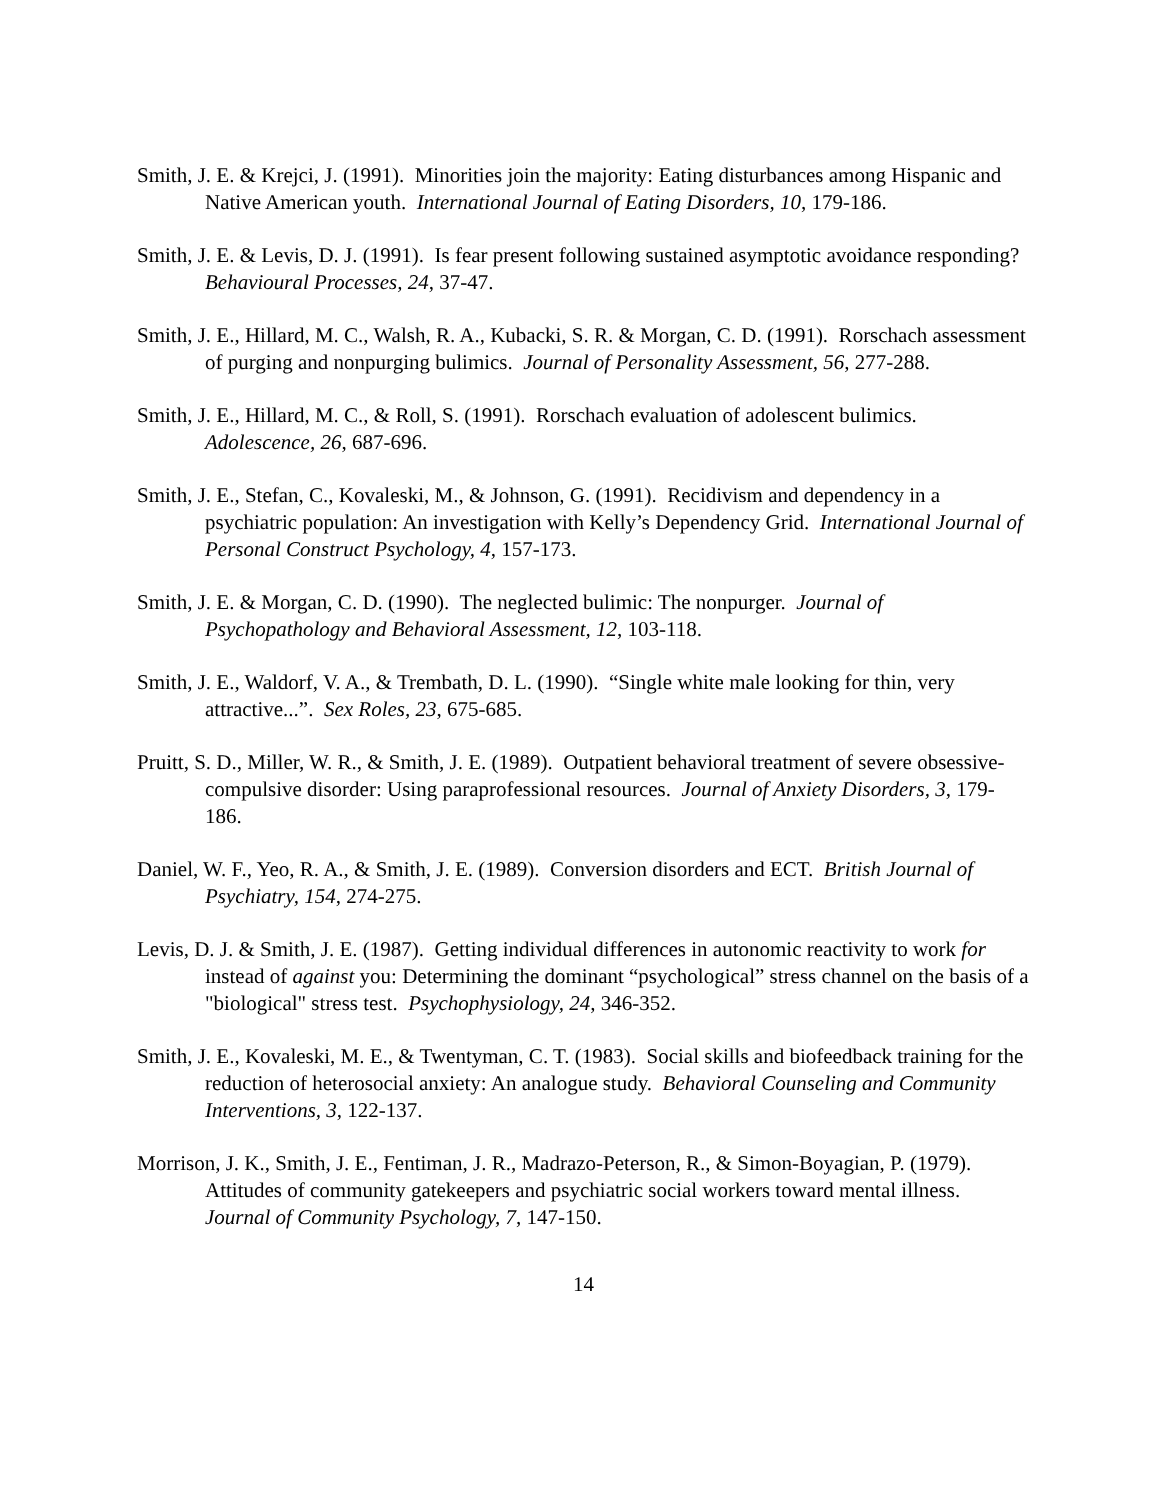Smith, J. E. & Krejci, J. (1991). Minorities join the majority: Eating disturbances among Hispanic and Native American youth. International Journal of Eating Disorders, 10, 179-186.
Smith, J. E. & Levis, D. J. (1991). Is fear present following sustained asymptotic avoidance responding? Behavioural Processes, 24, 37-47.
Smith, J. E., Hillard, M. C., Walsh, R. A., Kubacki, S. R. & Morgan, C. D. (1991). Rorschach assessment of purging and nonpurging bulimics. Journal of Personality Assessment, 56, 277-288.
Smith, J. E., Hillard, M. C., & Roll, S. (1991). Rorschach evaluation of adolescent bulimics. Adolescence, 26, 687-696.
Smith, J. E., Stefan, C., Kovaleski, M., & Johnson, G. (1991). Recidivism and dependency in a psychiatric population: An investigation with Kelly’s Dependency Grid. International Journal of Personal Construct Psychology, 4, 157-173.
Smith, J. E. & Morgan, C. D. (1990). The neglected bulimic: The nonpurger. Journal of Psychopathology and Behavioral Assessment, 12, 103-118.
Smith, J. E., Waldorf, V. A., & Trembath, D. L. (1990). “Single white male looking for thin, very attractive...”. Sex Roles, 23, 675-685.
Pruitt, S. D., Miller, W. R., & Smith, J. E. (1989). Outpatient behavioral treatment of severe obsessive-compulsive disorder: Using paraprofessional resources. Journal of Anxiety Disorders, 3, 179-186.
Daniel, W. F., Yeo, R. A., & Smith, J. E. (1989). Conversion disorders and ECT. British Journal of Psychiatry, 154, 274-275.
Levis, D. J. & Smith, J. E. (1987). Getting individual differences in autonomic reactivity to work for instead of against you: Determining the dominant “psychological” stress channel on the basis of a "biological" stress test. Psychophysiology, 24, 346-352.
Smith, J. E., Kovaleski, M. E., & Twentyman, C. T. (1983). Social skills and biofeedback training for the reduction of heterosocial anxiety: An analogue study. Behavioral Counseling and Community Interventions, 3, 122-137.
Morrison, J. K., Smith, J. E., Fentiman, J. R., Madrazo-Peterson, R., & Simon-Boyagian, P. (1979). Attitudes of community gatekeepers and psychiatric social workers toward mental illness. Journal of Community Psychology, 7, 147-150.
14